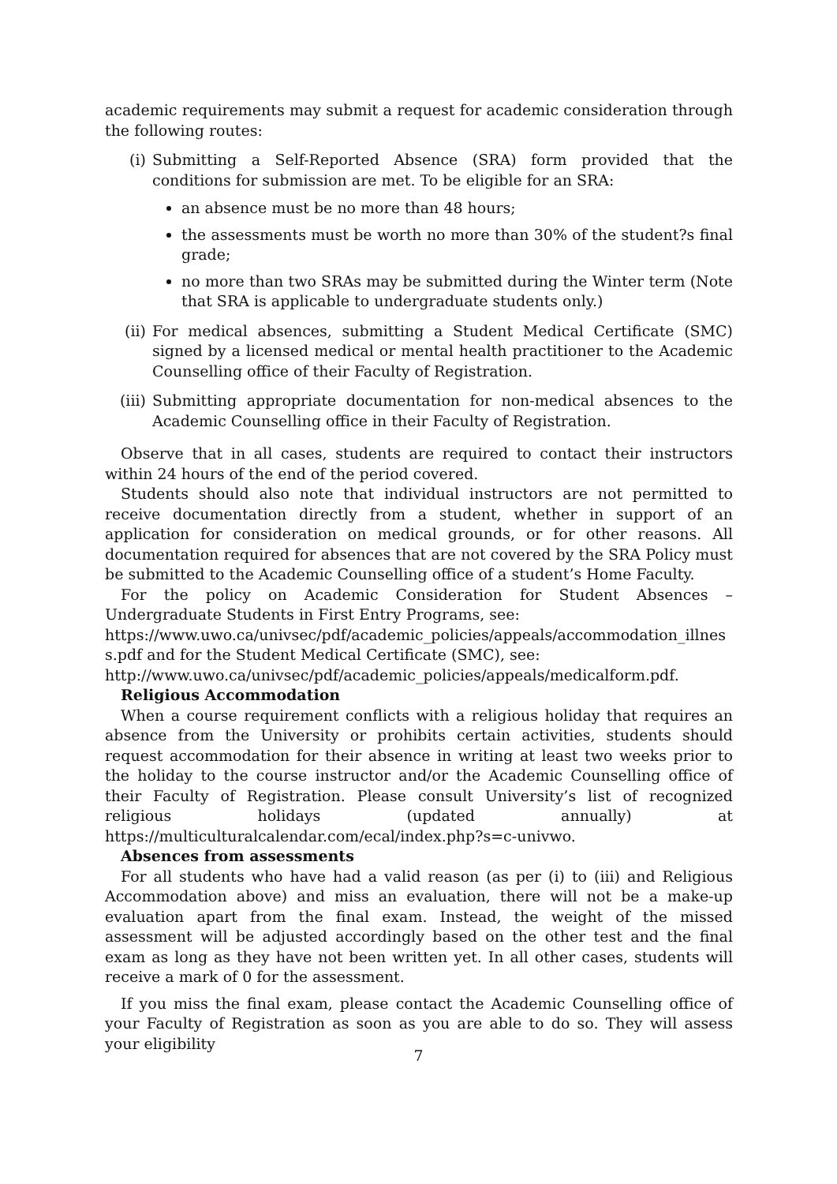academic requirements may submit a request for academic consideration through the following routes:
(i) Submitting a Self-Reported Absence (SRA) form provided that the conditions for submission are met. To be eligible for an SRA:
an absence must be no more than 48 hours;
the assessments must be worth no more than 30% of the student?s final grade;
no more than two SRAs may be submitted during the Winter term (Note that SRA is applicable to undergraduate students only.)
(ii) For medical absences, submitting a Student Medical Certificate (SMC) signed by a licensed medical or mental health practitioner to the Academic Counselling office of their Faculty of Registration.
(iii)
Submitting appropriate documentation for non-medical absences to the Academic Counselling office in their Faculty of Registration.
Observe that in all cases, students are required to contact their instructors within 24 hours of the end of the period covered.
Students should also note that individual instructors are not permitted to receive documentation directly from a student, whether in support of an application for consideration on medical grounds, or for other reasons. All documentation required for absences that are not covered by the SRA Policy must be submitted to the Academic Counselling office of a student’s Home Faculty.
For the policy on Academic Consideration for Student Absences – Undergraduate Students in First Entry Programs, see:
https://www.uwo.ca/univsec/pdf/academic_policies/appeals/accommodation_illness.pdf and for the Student Medical Certificate (SMC), see:
http://www.uwo.ca/univsec/pdf/academic_policies/appeals/medicalform.pdf.
Religious Accommodation
When a course requirement conflicts with a religious holiday that requires an absence from the University or prohibits certain activities, students should request accommodation for their absence in writing at least two weeks prior to the holiday to the course instructor and/or the Academic Counselling office of their Faculty of Registration. Please consult University’s list of recognized religious holidays (updated annually) at https://multiculturalcalendar.com/ecal/index.php?s=c-univwo.
Absences from assessments
For all students who have had a valid reason (as per (i) to (iii) and Religious Accommodation above) and miss an evaluation, there will not be a make-up evaluation apart from the final exam. Instead, the weight of the missed assessment will be adjusted accordingly based on the other test and the final exam as long as they have not been written yet. In all other cases, students will receive a mark of 0 for the assessment.
If you miss the final exam, please contact the Academic Counselling office of your Faculty of Registration as soon as you are able to do so. They will assess your eligibility
7